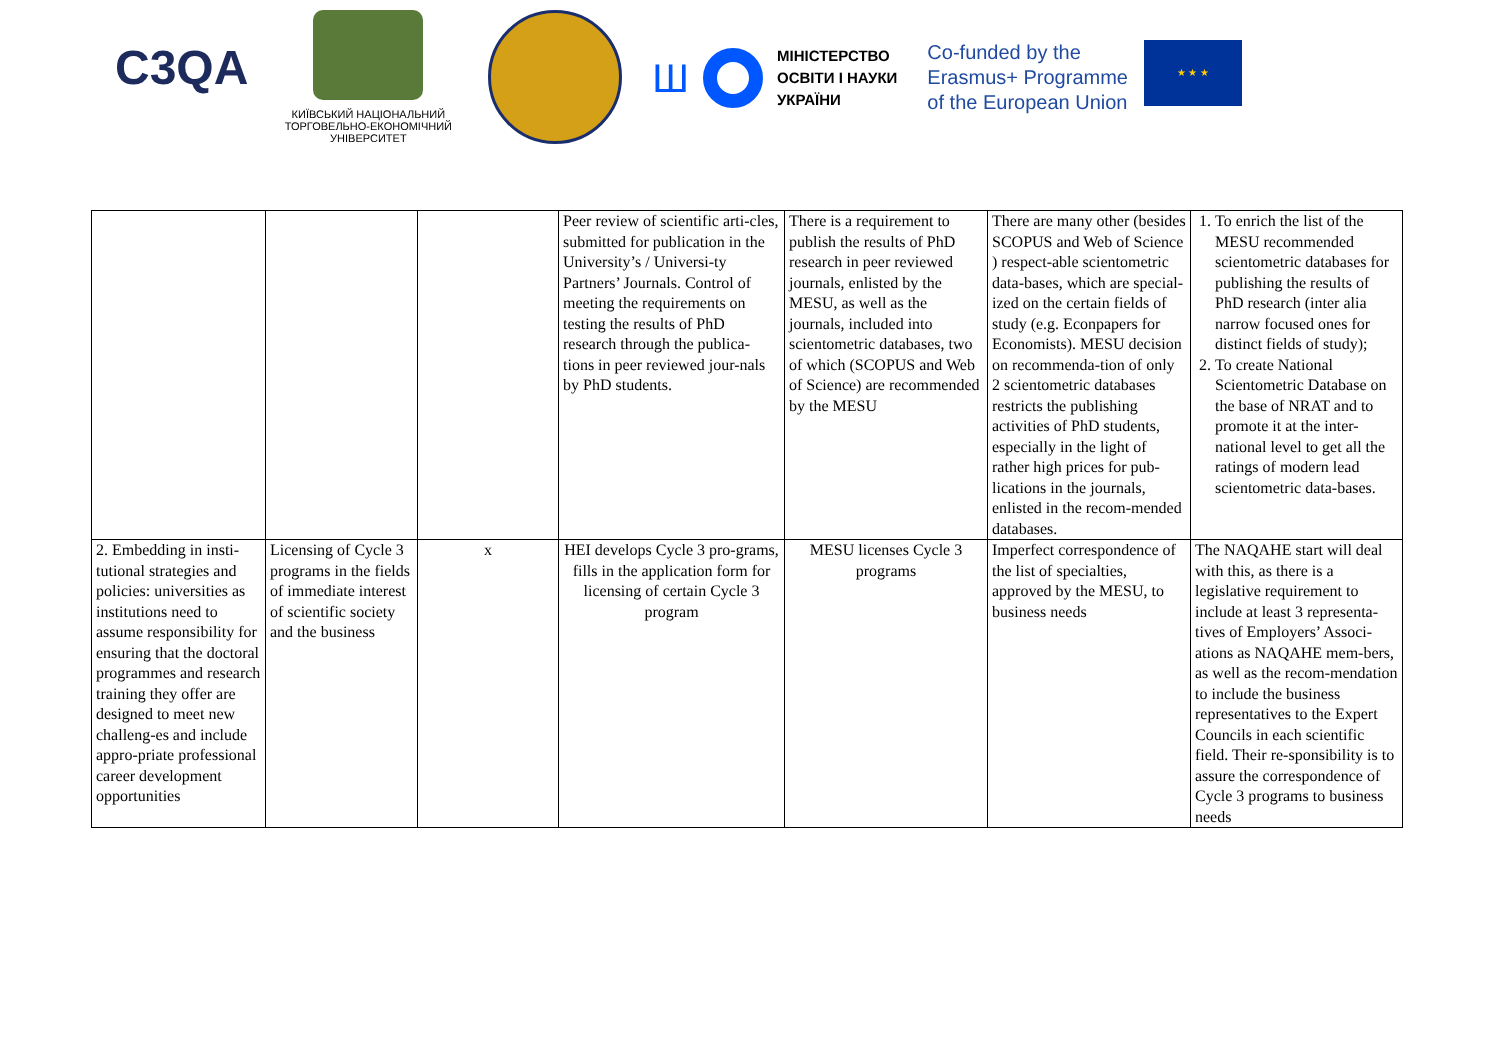C3QA
КИЇВСЬКИЙ НАЦІОНАЛЬНИЙ ТОРГОВЕЛЬНО-ЕКОНОМІЧНИЙ УНІВЕРСИТЕТ
Ш
МІНІСТЕРСТВО
ОСВІТИ І НАУКИ
УКРАЇНИ
Co-funded by the
Erasmus+ Programme
of the European Union
★ ★ ★
| | | | Peer review of scientific arti-cles, submitted for publication in the University’s / Universi-ty Partners’ Journals. Control of meeting the requirements on testing the results of PhD research through the publica-tions in peer reviewed jour-nals by PhD students. | There is a requirement to publish the results of PhD research in peer reviewed journals, enlisted by the MESU, as well as the journals, included into scientometric databases, two of which (SCOPUS and Web of Science) are recommended by the MESU | There are many other (besides SCOPUS and Web of Science ) respect-able scientometric data-bases, which are special-ized on the certain fields of study (e.g. Econpapers for Economists). MESU decision on recommenda-tion of only 2 scientometric databases restricts the publishing activities of PhD students, especially in the light of rather high prices for pub-lications in the journals, enlisted in the recom-mended databases. | 1. To enrich the list of the MESU recommended scientometric databases for publishing the results of PhD research (inter alia narrow focused ones for distinct fields of study); 2. To create National Scientometric Database on the base of NRAT and to promote it at the inter-national level to get all the ratings of modern lead scientometric data-bases. |
| 2. Embedding in insti-tutional strategies and policies: universities as institutions need to assume responsibility for ensuring that the doctoral programmes and research training they offer are designed to meet new challeng-es and include appro-priate professional career development opportunities | Licensing of Cycle 3 programs in the fields of immediate interest of scientific society and the business | x | HEI develops Cycle 3 pro-grams, fills in the application form for licensing of certain Cycle 3 program | MESU licenses Cycle 3 programs | Imperfect correspondence of the list of specialties, approved by the MESU, to business needs | The NAQAHE start will deal with this, as there is a legislative requirement to include at least 3 representa-tives of Employers’ Associ-ations as NAQAHE mem-bers, as well as the recom-mendation to include the business representatives to the Expert Councils in each scientific field. Their re-sponsibility is to assure the correspondence of Cycle 3 programs to business needs |